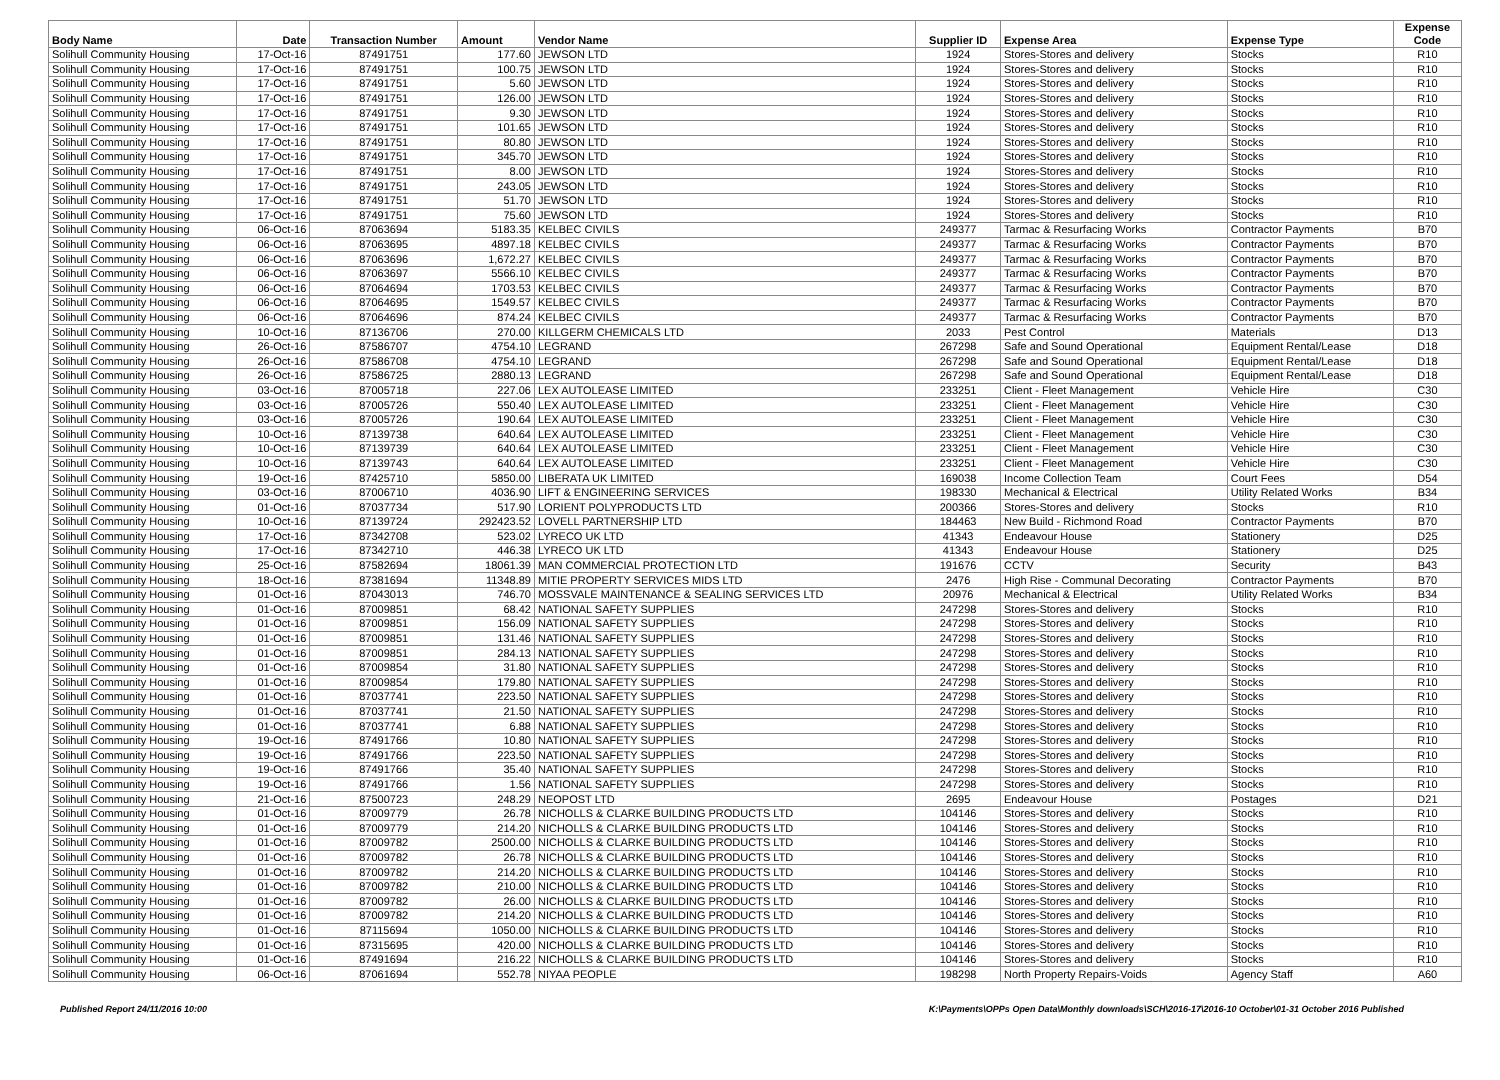| Body Name | Date | Transaction Number | Amount | Vendor Name | Supplier ID | Expense Area | Expense Type | Expense Code |
| --- | --- | --- | --- | --- | --- | --- | --- | --- |
| Solihull Community Housing | 17-Oct-16 | 87491751 | 177.60 | JEWSON LTD | 1924 | Stores-Stores and delivery | Stocks | R10 |
| Solihull Community Housing | 17-Oct-16 | 87491751 | 100.75 | JEWSON LTD | 1924 | Stores-Stores and delivery | Stocks | R10 |
| Solihull Community Housing | 17-Oct-16 | 87491751 | 5.60 | JEWSON LTD | 1924 | Stores-Stores and delivery | Stocks | R10 |
| Solihull Community Housing | 17-Oct-16 | 87491751 | 126.00 | JEWSON LTD | 1924 | Stores-Stores and delivery | Stocks | R10 |
| Solihull Community Housing | 17-Oct-16 | 87491751 | 9.30 | JEWSON LTD | 1924 | Stores-Stores and delivery | Stocks | R10 |
| Solihull Community Housing | 17-Oct-16 | 87491751 | 101.65 | JEWSON LTD | 1924 | Stores-Stores and delivery | Stocks | R10 |
| Solihull Community Housing | 17-Oct-16 | 87491751 | 80.80 | JEWSON LTD | 1924 | Stores-Stores and delivery | Stocks | R10 |
| Solihull Community Housing | 17-Oct-16 | 87491751 | 345.70 | JEWSON LTD | 1924 | Stores-Stores and delivery | Stocks | R10 |
| Solihull Community Housing | 17-Oct-16 | 87491751 | 8.00 | JEWSON LTD | 1924 | Stores-Stores and delivery | Stocks | R10 |
| Solihull Community Housing | 17-Oct-16 | 87491751 | 243.05 | JEWSON LTD | 1924 | Stores-Stores and delivery | Stocks | R10 |
| Solihull Community Housing | 17-Oct-16 | 87491751 | 51.70 | JEWSON LTD | 1924 | Stores-Stores and delivery | Stocks | R10 |
| Solihull Community Housing | 17-Oct-16 | 87491751 | 75.60 | JEWSON LTD | 1924 | Stores-Stores and delivery | Stocks | R10 |
| Solihull Community Housing | 06-Oct-16 | 87063694 | 5183.35 | KELBEC CIVILS | 249377 | Tarmac & Resurfacing Works | Contractor Payments | B70 |
| Solihull Community Housing | 06-Oct-16 | 87063695 | 4897.18 | KELBEC CIVILS | 249377 | Tarmac & Resurfacing Works | Contractor Payments | B70 |
| Solihull Community Housing | 06-Oct-16 | 87063696 | 1,672.27 | KELBEC CIVILS | 249377 | Tarmac & Resurfacing Works | Contractor Payments | B70 |
| Solihull Community Housing | 06-Oct-16 | 87063697 | 5566.10 | KELBEC CIVILS | 249377 | Tarmac & Resurfacing Works | Contractor Payments | B70 |
| Solihull Community Housing | 06-Oct-16 | 87064694 | 1703.53 | KELBEC CIVILS | 249377 | Tarmac & Resurfacing Works | Contractor Payments | B70 |
| Solihull Community Housing | 06-Oct-16 | 87064695 | 1549.57 | KELBEC CIVILS | 249377 | Tarmac & Resurfacing Works | Contractor Payments | B70 |
| Solihull Community Housing | 06-Oct-16 | 87064696 | 874.24 | KELBEC CIVILS | 249377 | Tarmac & Resurfacing Works | Contractor Payments | B70 |
| Solihull Community Housing | 10-Oct-16 | 87136706 | 270.00 | KILLGERM CHEMICALS LTD | 2033 | Pest Control | Materials | D13 |
| Solihull Community Housing | 26-Oct-16 | 87586707 | 4754.10 | LEGRAND | 267298 | Safe and Sound Operational | Equipment Rental/Lease | D18 |
| Solihull Community Housing | 26-Oct-16 | 87586708 | 4754.10 | LEGRAND | 267298 | Safe and Sound Operational | Equipment Rental/Lease | D18 |
| Solihull Community Housing | 26-Oct-16 | 87586725 | 2880.13 | LEGRAND | 267298 | Safe and Sound Operational | Equipment Rental/Lease | D18 |
| Solihull Community Housing | 03-Oct-16 | 87005718 | 227.06 | LEX AUTOLEASE LIMITED | 233251 | Client - Fleet Management | Vehicle Hire | C30 |
| Solihull Community Housing | 03-Oct-16 | 87005726 | 550.40 | LEX AUTOLEASE LIMITED | 233251 | Client - Fleet Management | Vehicle Hire | C30 |
| Solihull Community Housing | 03-Oct-16 | 87005726 | 190.64 | LEX AUTOLEASE LIMITED | 233251 | Client - Fleet Management | Vehicle Hire | C30 |
| Solihull Community Housing | 10-Oct-16 | 87139738 | 640.64 | LEX AUTOLEASE LIMITED | 233251 | Client - Fleet Management | Vehicle Hire | C30 |
| Solihull Community Housing | 10-Oct-16 | 87139739 | 640.64 | LEX AUTOLEASE LIMITED | 233251 | Client - Fleet Management | Vehicle Hire | C30 |
| Solihull Community Housing | 10-Oct-16 | 87139743 | 640.64 | LEX AUTOLEASE LIMITED | 233251 | Client - Fleet Management | Vehicle Hire | C30 |
| Solihull Community Housing | 19-Oct-16 | 87425710 | 5850.00 | LIBERATA UK LIMITED | 169038 | Income Collection Team | Court Fees | D54 |
| Solihull Community Housing | 03-Oct-16 | 87006710 | 4036.90 | LIFT & ENGINEERING SERVICES | 198330 | Mechanical & Electrical | Utility Related Works | B34 |
| Solihull Community Housing | 01-Oct-16 | 87037734 | 517.90 | LORIENT POLYPRODUCTS LTD | 200366 | Stores-Stores and delivery | Stocks | R10 |
| Solihull Community Housing | 10-Oct-16 | 87139724 | 292423.52 | LOVELL PARTNERSHIP LTD | 184463 | New Build - Richmond Road | Contractor Payments | B70 |
| Solihull Community Housing | 17-Oct-16 | 87342708 | 523.02 | LYRECO UK LTD | 41343 | Endeavour House | Stationery | D25 |
| Solihull Community Housing | 17-Oct-16 | 87342710 | 446.38 | LYRECO UK LTD | 41343 | Endeavour House | Stationery | D25 |
| Solihull Community Housing | 25-Oct-16 | 87582694 | 18061.39 | MAN COMMERCIAL PROTECTION LTD | 191676 | CCTV | Security | B43 |
| Solihull Community Housing | 18-Oct-16 | 87381694 | 11348.89 | MITIE PROPERTY SERVICES MIDS LTD | 2476 | High Rise - Communal Decorating | Contractor Payments | B70 |
| Solihull Community Housing | 01-Oct-16 | 87043013 | 746.70 | MOSSVALE MAINTENANCE & SEALING SERVICES LTD | 20976 | Mechanical & Electrical | Utility Related Works | B34 |
| Solihull Community Housing | 01-Oct-16 | 87009851 | 68.42 | NATIONAL SAFETY SUPPLIES | 247298 | Stores-Stores and delivery | Stocks | R10 |
| Solihull Community Housing | 01-Oct-16 | 87009851 | 156.09 | NATIONAL SAFETY SUPPLIES | 247298 | Stores-Stores and delivery | Stocks | R10 |
| Solihull Community Housing | 01-Oct-16 | 87009851 | 131.46 | NATIONAL SAFETY SUPPLIES | 247298 | Stores-Stores and delivery | Stocks | R10 |
| Solihull Community Housing | 01-Oct-16 | 87009851 | 284.13 | NATIONAL SAFETY SUPPLIES | 247298 | Stores-Stores and delivery | Stocks | R10 |
| Solihull Community Housing | 01-Oct-16 | 87009854 | 31.80 | NATIONAL SAFETY SUPPLIES | 247298 | Stores-Stores and delivery | Stocks | R10 |
| Solihull Community Housing | 01-Oct-16 | 87009854 | 179.80 | NATIONAL SAFETY SUPPLIES | 247298 | Stores-Stores and delivery | Stocks | R10 |
| Solihull Community Housing | 01-Oct-16 | 87037741 | 223.50 | NATIONAL SAFETY SUPPLIES | 247298 | Stores-Stores and delivery | Stocks | R10 |
| Solihull Community Housing | 01-Oct-16 | 87037741 | 21.50 | NATIONAL SAFETY SUPPLIES | 247298 | Stores-Stores and delivery | Stocks | R10 |
| Solihull Community Housing | 01-Oct-16 | 87037741 | 6.88 | NATIONAL SAFETY SUPPLIES | 247298 | Stores-Stores and delivery | Stocks | R10 |
| Solihull Community Housing | 19-Oct-16 | 87491766 | 10.80 | NATIONAL SAFETY SUPPLIES | 247298 | Stores-Stores and delivery | Stocks | R10 |
| Solihull Community Housing | 19-Oct-16 | 87491766 | 223.50 | NATIONAL SAFETY SUPPLIES | 247298 | Stores-Stores and delivery | Stocks | R10 |
| Solihull Community Housing | 19-Oct-16 | 87491766 | 35.40 | NATIONAL SAFETY SUPPLIES | 247298 | Stores-Stores and delivery | Stocks | R10 |
| Solihull Community Housing | 19-Oct-16 | 87491766 | 1.56 | NATIONAL SAFETY SUPPLIES | 247298 | Stores-Stores and delivery | Stocks | R10 |
| Solihull Community Housing | 21-Oct-16 | 87500723 | 248.29 | NEOPOST LTD | 2695 | Endeavour House | Postages | D21 |
| Solihull Community Housing | 01-Oct-16 | 87009779 | 26.78 | NICHOLLS & CLARKE BUILDING PRODUCTS LTD | 104146 | Stores-Stores and delivery | Stocks | R10 |
| Solihull Community Housing | 01-Oct-16 | 87009779 | 214.20 | NICHOLLS & CLARKE BUILDING PRODUCTS LTD | 104146 | Stores-Stores and delivery | Stocks | R10 |
| Solihull Community Housing | 01-Oct-16 | 87009782 | 2500.00 | NICHOLLS & CLARKE BUILDING PRODUCTS LTD | 104146 | Stores-Stores and delivery | Stocks | R10 |
| Solihull Community Housing | 01-Oct-16 | 87009782 | 26.78 | NICHOLLS & CLARKE BUILDING PRODUCTS LTD | 104146 | Stores-Stores and delivery | Stocks | R10 |
| Solihull Community Housing | 01-Oct-16 | 87009782 | 214.20 | NICHOLLS & CLARKE BUILDING PRODUCTS LTD | 104146 | Stores-Stores and delivery | Stocks | R10 |
| Solihull Community Housing | 01-Oct-16 | 87009782 | 210.00 | NICHOLLS & CLARKE BUILDING PRODUCTS LTD | 104146 | Stores-Stores and delivery | Stocks | R10 |
| Solihull Community Housing | 01-Oct-16 | 87009782 | 26.00 | NICHOLLS & CLARKE BUILDING PRODUCTS LTD | 104146 | Stores-Stores and delivery | Stocks | R10 |
| Solihull Community Housing | 01-Oct-16 | 87009782 | 214.20 | NICHOLLS & CLARKE BUILDING PRODUCTS LTD | 104146 | Stores-Stores and delivery | Stocks | R10 |
| Solihull Community Housing | 01-Oct-16 | 87115694 | 1050.00 | NICHOLLS & CLARKE BUILDING PRODUCTS LTD | 104146 | Stores-Stores and delivery | Stocks | R10 |
| Solihull Community Housing | 01-Oct-16 | 87315695 | 420.00 | NICHOLLS & CLARKE BUILDING PRODUCTS LTD | 104146 | Stores-Stores and delivery | Stocks | R10 |
| Solihull Community Housing | 01-Oct-16 | 87491694 | 216.22 | NICHOLLS & CLARKE BUILDING PRODUCTS LTD | 104146 | Stores-Stores and delivery | Stocks | R10 |
| Solihull Community Housing | 06-Oct-16 | 87061694 | 552.78 | NIYAA PEOPLE | 198298 | North Property Repairs-Voids | Agency Staff | A60 |
Published Report 24/11/2016 10:00 K:\Payments\OPPs Open Data\Monthly downloads\SCH\2016-17\2016-10 October\01-31 October 2016 Published